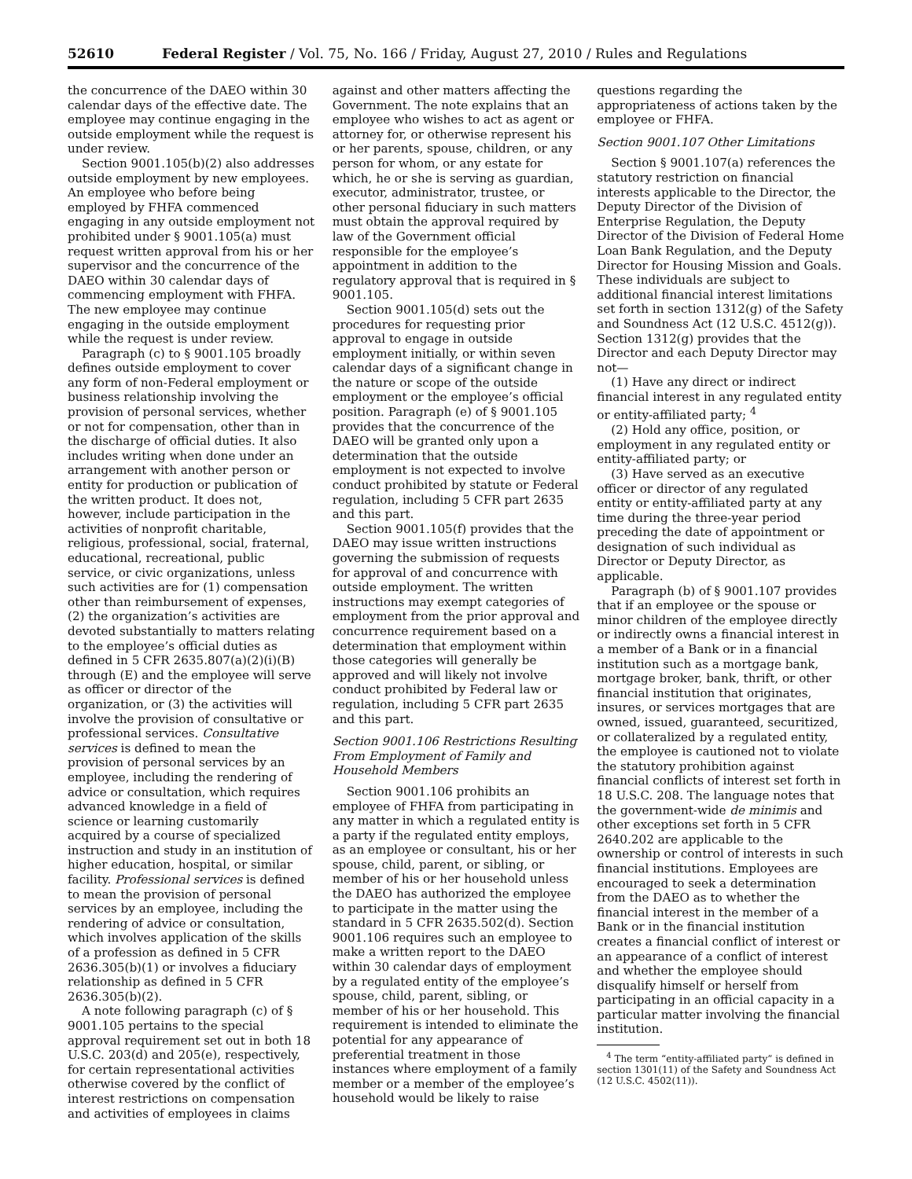52610 Federal Register / Vol. 75, No. 166 / Friday, August 27, 2010 / Rules and Regulations
the concurrence of the DAEO within 30 calendar days of the effective date. The employee may continue engaging in the outside employment while the request is under review.
Section 9001.105(b)(2) also addresses outside employment by new employees. An employee who before being employed by FHFA commenced engaging in any outside employment not prohibited under § 9001.105(a) must request written approval from his or her supervisor and the concurrence of the DAEO within 30 calendar days of commencing employment with FHFA. The new employee may continue engaging in the outside employment while the request is under review.
Paragraph (c) to § 9001.105 broadly defines outside employment to cover any form of non-Federal employment or business relationship involving the provision of personal services, whether or not for compensation, other than in the discharge of official duties. It also includes writing when done under an arrangement with another person or entity for production or publication of the written product. It does not, however, include participation in the activities of nonprofit charitable, religious, professional, social, fraternal, educational, recreational, public service, or civic organizations, unless such activities are for (1) compensation other than reimbursement of expenses, (2) the organization’s activities are devoted substantially to matters relating to the employee’s official duties as defined in 5 CFR 2635.807(a)(2)(i)(B) through (E) and the employee will serve as officer or director of the organization, or (3) the activities will involve the provision of consultative or professional services. Consultative services is defined to mean the provision of personal services by an employee, including the rendering of advice or consultation, which requires advanced knowledge in a field of science or learning customarily acquired by a course of specialized instruction and study in an institution of higher education, hospital, or similar facility. Professional services is defined to mean the provision of personal services by an employee, including the rendering of advice or consultation, which involves application of the skills of a profession as defined in 5 CFR 2636.305(b)(1) or involves a fiduciary relationship as defined in 5 CFR 2636.305(b)(2).
A note following paragraph (c) of § 9001.105 pertains to the special approval requirement set out in both 18 U.S.C. 203(d) and 205(e), respectively, for certain representational activities otherwise covered by the conflict of interest restrictions on compensation and activities of employees in claims
against and other matters affecting the Government. The note explains that an employee who wishes to act as agent or attorney for, or otherwise represent his or her parents, spouse, children, or any person for whom, or any estate for which, he or she is serving as guardian, executor, administrator, trustee, or other personal fiduciary in such matters must obtain the approval required by law of the Government official responsible for the employee’s appointment in addition to the regulatory approval that is required in § 9001.105.
Section 9001.105(d) sets out the procedures for requesting prior approval to engage in outside employment initially, or within seven calendar days of a significant change in the nature or scope of the outside employment or the employee’s official position. Paragraph (e) of § 9001.105 provides that the concurrence of the DAEO will be granted only upon a determination that the outside employment is not expected to involve conduct prohibited by statute or Federal regulation, including 5 CFR part 2635 and this part.
Section 9001.105(f) provides that the DAEO may issue written instructions governing the submission of requests for approval of and concurrence with outside employment. The written instructions may exempt categories of employment from the prior approval and concurrence requirement based on a determination that employment within those categories will generally be approved and will likely not involve conduct prohibited by Federal law or regulation, including 5 CFR part 2635 and this part.
Section 9001.106 Restrictions Resulting From Employment of Family and Household Members
Section 9001.106 prohibits an employee of FHFA from participating in any matter in which a regulated entity is a party if the regulated entity employs, as an employee or consultant, his or her spouse, child, parent, or sibling, or member of his or her household unless the DAEO has authorized the employee to participate in the matter using the standard in 5 CFR 2635.502(d). Section 9001.106 requires such an employee to make a written report to the DAEO within 30 calendar days of employment by a regulated entity of the employee’s spouse, child, parent, sibling, or member of his or her household. This requirement is intended to eliminate the potential for any appearance of preferential treatment in those instances where employment of a family member or a member of the employee’s household would be likely to raise
questions regarding the appropriateness of actions taken by the employee or FHFA.
Section 9001.107 Other Limitations
Section § 9001.107(a) references the statutory restriction on financial interests applicable to the Director, the Deputy Director of the Division of Enterprise Regulation, the Deputy Director of the Division of Federal Home Loan Bank Regulation, and the Deputy Director for Housing Mission and Goals. These individuals are subject to additional financial interest limitations set forth in section 1312(g) of the Safety and Soundness Act (12 U.S.C. 4512(g)). Section 1312(g) provides that the Director and each Deputy Director may not—
(1) Have any direct or indirect financial interest in any regulated entity or entity-affiliated party; <sup>4</sup>
(2) Hold any office, position, or employment in any regulated entity or entity-affiliated party; or
(3) Have served as an executive officer or director of any regulated entity or entity-affiliated party at any time during the three-year period preceding the date of appointment or designation of such individual as Director or Deputy Director, as applicable.
Paragraph (b) of § 9001.107 provides that if an employee or the spouse or minor children of the employee directly or indirectly owns a financial interest in a member of a Bank or in a financial institution such as a mortgage bank, mortgage broker, bank, thrift, or other financial institution that originates, insures, or services mortgages that are owned, issued, guaranteed, securitized, or collateralized by a regulated entity, the employee is cautioned not to violate the statutory prohibition against financial conflicts of interest set forth in 18 U.S.C. 208. The language notes that the government-wide de minimis and other exceptions set forth in 5 CFR 2640.202 are applicable to the ownership or control of interests in such financial institutions. Employees are encouraged to seek a determination from the DAEO as to whether the financial interest in the member of a Bank or in the financial institution creates a financial conflict of interest or an appearance of a conflict of interest and whether the employee should disqualify himself or herself from participating in an official capacity in a particular matter involving the financial institution.
<sup>4</sup> The term “entity-affiliated party” is defined in section 1301(11) of the Safety and Soundness Act (12 U.S.C. 4502(11)).